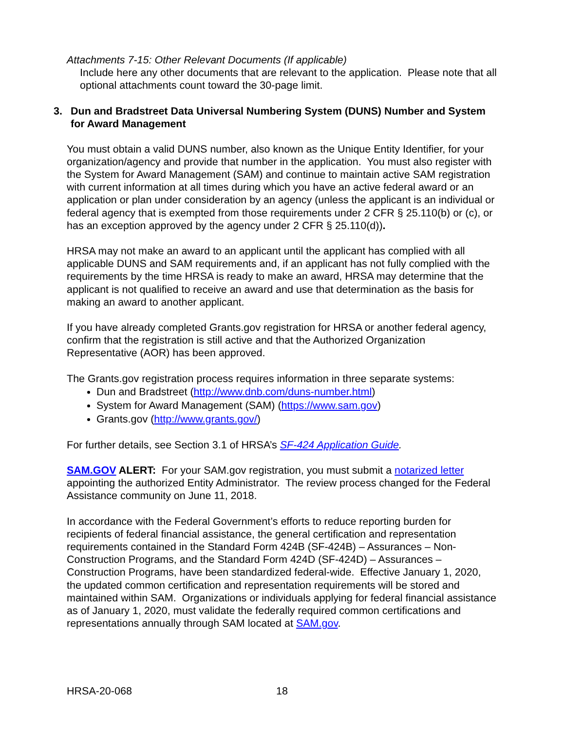Attachments 7-15: Other Relevant Documents (If applicable)
Include here any other documents that are relevant to the application. Please note that all optional attachments count toward the 30-page limit.
3. Dun and Bradstreet Data Universal Numbering System (DUNS) Number and System for Award Management
You must obtain a valid DUNS number, also known as the Unique Entity Identifier, for your organization/agency and provide that number in the application. You must also register with the System for Award Management (SAM) and continue to maintain active SAM registration with current information at all times during which you have an active federal award or an application or plan under consideration by an agency (unless the applicant is an individual or federal agency that is exempted from those requirements under 2 CFR § 25.110(b) or (c), or has an exception approved by the agency under 2 CFR § 25.110(d)).
HRSA may not make an award to an applicant until the applicant has complied with all applicable DUNS and SAM requirements and, if an applicant has not fully complied with the requirements by the time HRSA is ready to make an award, HRSA may determine that the applicant is not qualified to receive an award and use that determination as the basis for making an award to another applicant.
If you have already completed Grants.gov registration for HRSA or another federal agency, confirm that the registration is still active and that the Authorized Organization Representative (AOR) has been approved.
The Grants.gov registration process requires information in three separate systems:
Dun and Bradstreet (http://www.dnb.com/duns-number.html)
System for Award Management (SAM) (https://www.sam.gov)
Grants.gov (http://www.grants.gov/)
For further details, see Section 3.1 of HRSA’s SF-424 Application Guide.
SAM.GOV ALERT: For your SAM.gov registration, you must submit a notarized letter appointing the authorized Entity Administrator. The review process changed for the Federal Assistance community on June 11, 2018.
In accordance with the Federal Government’s efforts to reduce reporting burden for recipients of federal financial assistance, the general certification and representation requirements contained in the Standard Form 424B (SF-424B) – Assurances – Non-Construction Programs, and the Standard Form 424D (SF-424D) – Assurances – Construction Programs, have been standardized federal-wide. Effective January 1, 2020, the updated common certification and representation requirements will be stored and maintained within SAM. Organizations or individuals applying for federal financial assistance as of January 1, 2020, must validate the federally required common certifications and representations annually through SAM located at SAM.gov.
HRSA-20-068 18